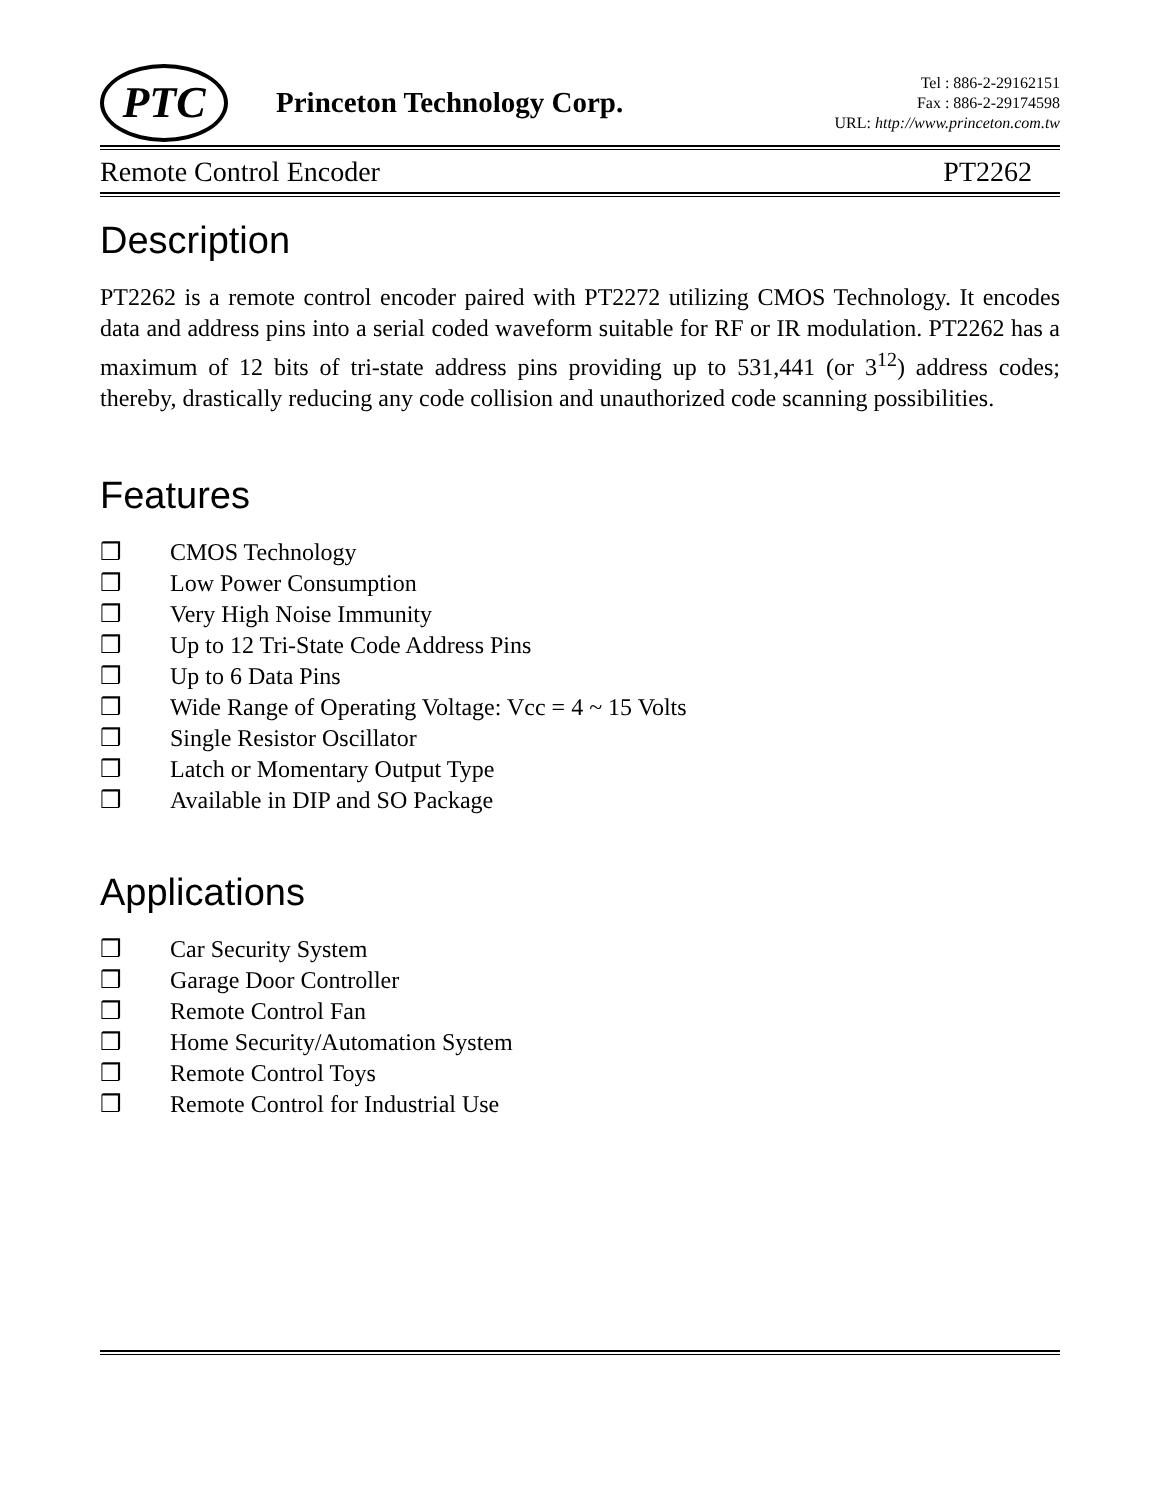PTC
Princeton Technology Corp.
Tel : 886-2-29162151
Fax : 886-2-29174598
URL: http://www.princeton.com.tw
Remote Control Encoder PT2262
Description
PT2262 is a remote control encoder paired with PT2272 utilizing CMOS Technology. It encodes data and address pins into a serial coded waveform suitable for RF or IR modulation. PT2262 has a maximum of 12 bits of tri-state address pins providing up to 531,441 (or 3<sup>12</sup>) address codes; thereby, drastically reducing any code collision and unauthorized code scanning possibilities.
Features
❒ CMOS Technology
❒ Low Power Consumption
❒ Very High Noise Immunity
❒ Up to 12 Tri-State Code Address Pins
❒ Up to 6 Data Pins
❒ Wide Range of Operating Voltage: Vcc = 4 ~ 15 Volts
❒ Single Resistor Oscillator
❒ Latch or Momentary Output Type
❒ Available in DIP and SO Package
Applications
❒ Car Security System
❒ Garage Door Controller
❒ Remote Control Fan
❒ Home Security/Automation System
❒ Remote Control Toys
❒ Remote Control for Industrial Use